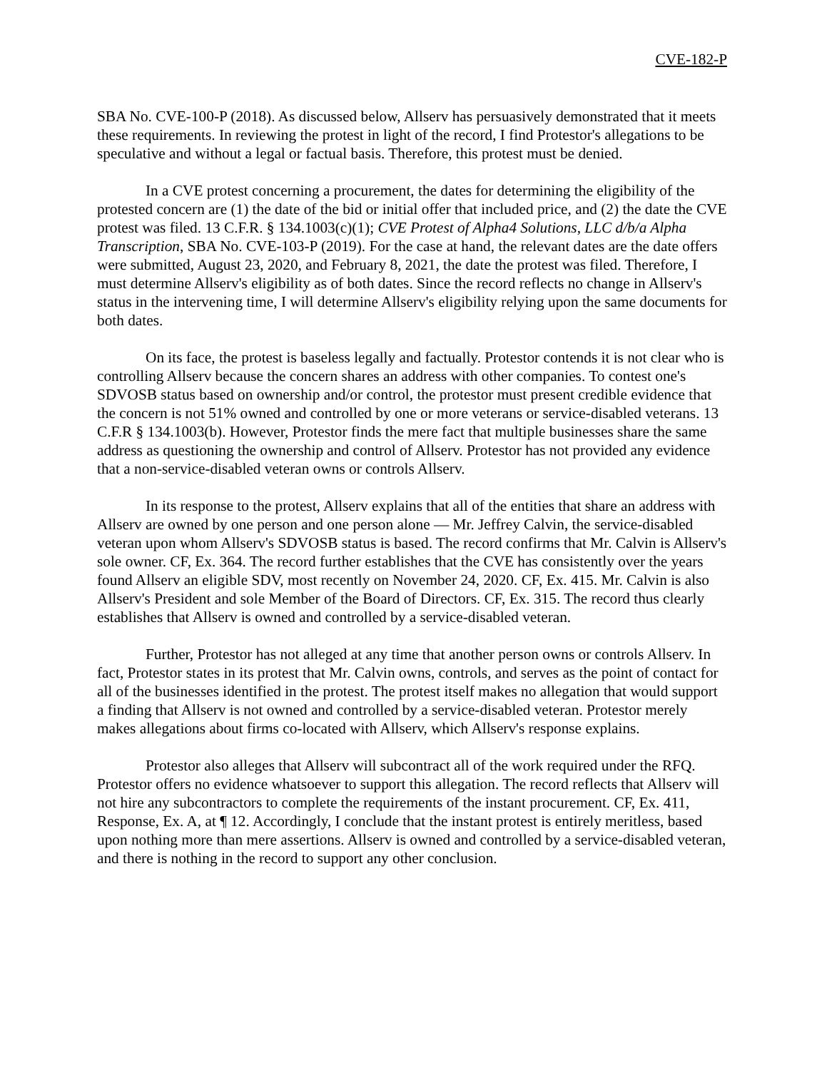CVE-182-P
SBA No. CVE-100-P (2018). As discussed below, Allserv has persuasively demonstrated that it meets these requirements. In reviewing the protest in light of the record, I find Protestor's allegations to be speculative and without a legal or factual basis. Therefore, this protest must be denied.
In a CVE protest concerning a procurement, the dates for determining the eligibility of the protested concern are (1) the date of the bid or initial offer that included price, and (2) the date the CVE protest was filed. 13 C.F.R. § 134.1003(c)(1); CVE Protest of Alpha4 Solutions, LLC d/b/a Alpha Transcription, SBA No. CVE-103-P (2019). For the case at hand, the relevant dates are the date offers were submitted, August 23, 2020, and February 8, 2021, the date the protest was filed. Therefore, I must determine Allserv's eligibility as of both dates. Since the record reflects no change in Allserv's status in the intervening time, I will determine Allserv's eligibility relying upon the same documents for both dates.
On its face, the protest is baseless legally and factually. Protestor contends it is not clear who is controlling Allserv because the concern shares an address with other companies. To contest one's SDVOSB status based on ownership and/or control, the protestor must present credible evidence that the concern is not 51% owned and controlled by one or more veterans or service-disabled veterans. 13 C.F.R § 134.1003(b). However, Protestor finds the mere fact that multiple businesses share the same address as questioning the ownership and control of Allserv. Protestor has not provided any evidence that a non-service-disabled veteran owns or controls Allserv.
In its response to the protest, Allserv explains that all of the entities that share an address with Allserv are owned by one person and one person alone — Mr. Jeffrey Calvin, the service-disabled veteran upon whom Allserv's SDVOSB status is based. The record confirms that Mr. Calvin is Allserv's sole owner. CF, Ex. 364. The record further establishes that the CVE has consistently over the years found Allserv an eligible SDV, most recently on November 24, 2020. CF, Ex. 415. Mr. Calvin is also Allserv's President and sole Member of the Board of Directors. CF, Ex. 315. The record thus clearly establishes that Allserv is owned and controlled by a service-disabled veteran.
Further, Protestor has not alleged at any time that another person owns or controls Allserv. In fact, Protestor states in its protest that Mr. Calvin owns, controls, and serves as the point of contact for all of the businesses identified in the protest. The protest itself makes no allegation that would support a finding that Allserv is not owned and controlled by a service-disabled veteran. Protestor merely makes allegations about firms co-located with Allserv, which Allserv's response explains.
Protestor also alleges that Allserv will subcontract all of the work required under the RFQ. Protestor offers no evidence whatsoever to support this allegation. The record reflects that Allserv will not hire any subcontractors to complete the requirements of the instant procurement. CF, Ex. 411, Response, Ex. A, at ¶ 12. Accordingly, I conclude that the instant protest is entirely meritless, based upon nothing more than mere assertions. Allserv is owned and controlled by a service-disabled veteran, and there is nothing in the record to support any other conclusion.